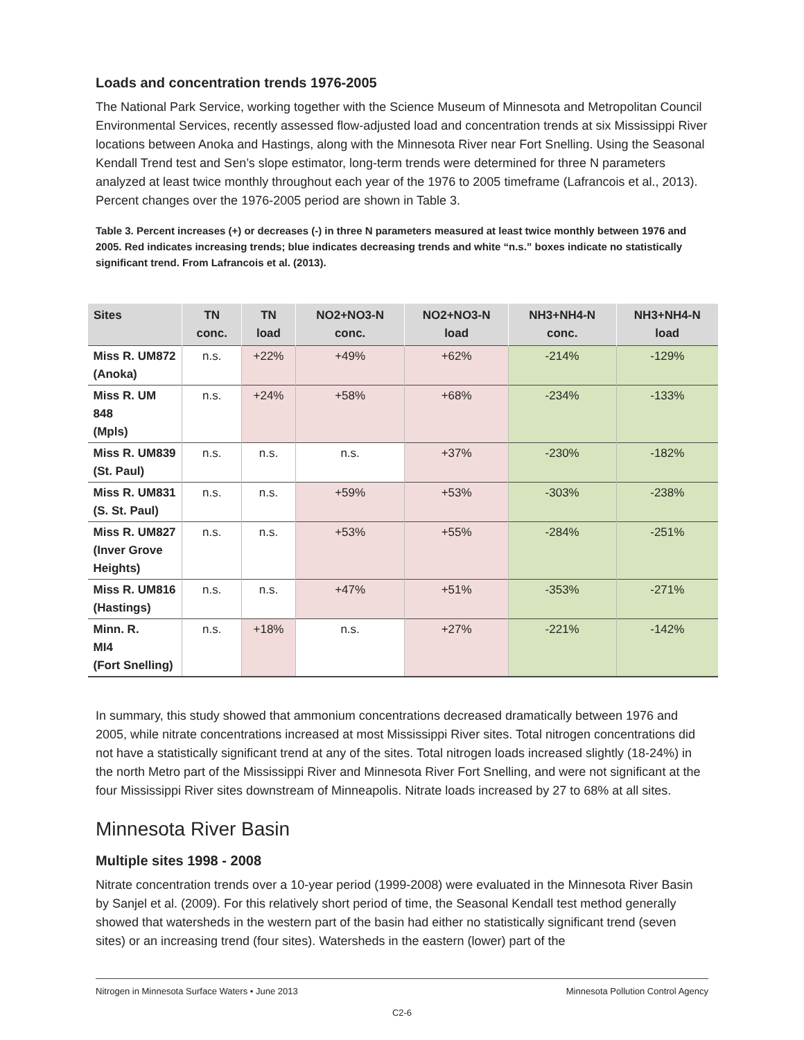Loads and concentration trends 1976-2005
The National Park Service, working together with the Science Museum of Minnesota and Metropolitan Council Environmental Services, recently assessed flow-adjusted load and concentration trends at six Mississippi River locations between Anoka and Hastings, along with the Minnesota River near Fort Snelling. Using the Seasonal Kendall Trend test and Sen’s slope estimator, long-term trends were determined for three N parameters analyzed at least twice monthly throughout each year of the 1976 to 2005 timeframe (Lafrancois et al., 2013). Percent changes over the 1976-2005 period are shown in Table 3.
Table 3. Percent increases (+) or decreases (-) in three N parameters measured at least twice monthly between 1976 and 2005. Red indicates increasing trends; blue indicates decreasing trends and white “n.s.” boxes indicate no statistically significant trend. From Lafrancois et al. (2013).
| Sites | TN conc. | TN load | NO2+NO3-N conc. | NO2+NO3-N load | NH3+NH4-N conc. | NH3+NH4-N load |
| --- | --- | --- | --- | --- | --- | --- |
| Miss R. UM872 (Anoka) | n.s. | +22% | +49% | +62% | -214% | -129% |
| Miss R. UM 848 (Mpls) | n.s. | +24% | +58% | +68% | -234% | -133% |
| Miss R. UM839 (St. Paul) | n.s. | n.s. | n.s. | +37% | -230% | -182% |
| Miss R. UM831 (S. St. Paul) | n.s. | n.s. | +59% | +53% | -303% | -238% |
| Miss R. UM827 (Inver Grove Heights) | n.s. | n.s. | +53% | +55% | -284% | -251% |
| Miss R. UM816 (Hastings) | n.s. | n.s. | +47% | +51% | -353% | -271% |
| Minn. R. MI4 (Fort Snelling) | n.s. | +18% | n.s. | +27% | -221% | -142% |
In summary, this study showed that ammonium concentrations decreased dramatically between 1976 and 2005, while nitrate concentrations increased at most Mississippi River sites. Total nitrogen concentrations did not have a statistically significant trend at any of the sites. Total nitrogen loads increased slightly (18-24%) in the north Metro part of the Mississippi River and Minnesota River Fort Snelling, and were not significant at the four Mississippi River sites downstream of Minneapolis. Nitrate loads increased by 27 to 68% at all sites.
Minnesota River Basin
Multiple sites 1998 - 2008
Nitrate concentration trends over a 10-year period (1999-2008) were evaluated in the Minnesota River Basin by Sanjel et al. (2009). For this relatively short period of time, the Seasonal Kendall test method generally showed that watersheds in the western part of the basin had either no statistically significant trend (seven sites) or an increasing trend (four sites). Watersheds in the eastern (lower) part of the
Nitrogen in Minnesota Surface Waters • June 2013 Minnesota Pollution Control Agency
C2-6